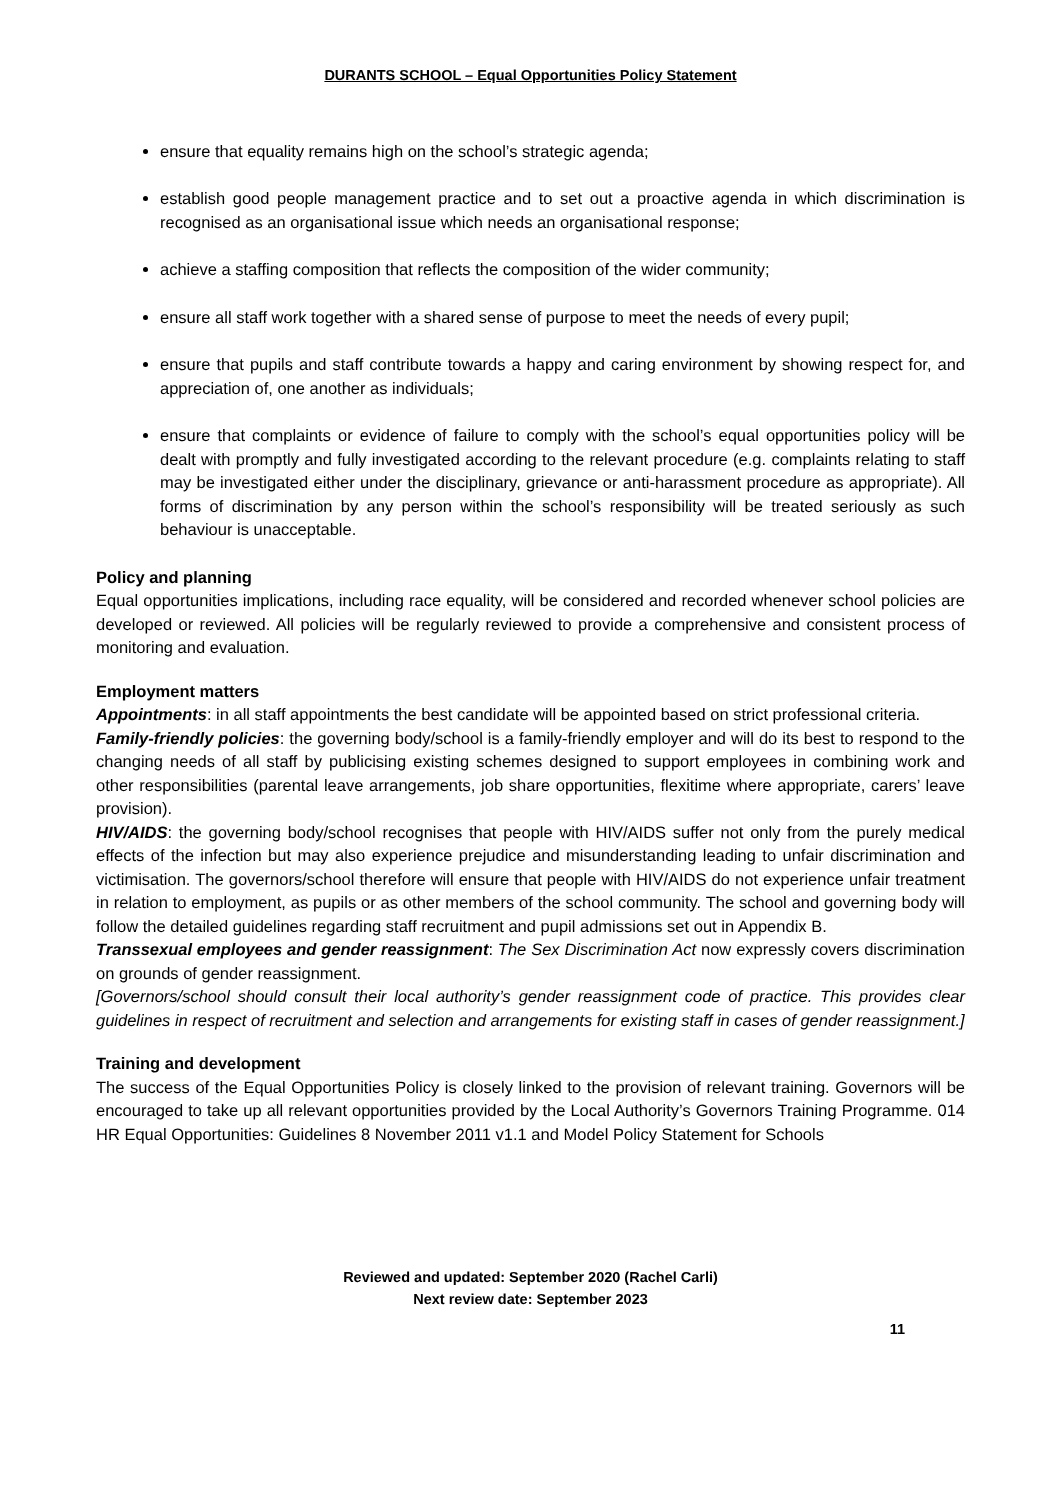DURANTS SCHOOL – Equal Opportunities Policy Statement
ensure that equality remains high on the school’s strategic agenda;
establish good people management practice and to set out a proactive agenda in which discrimination is recognised as an organisational issue which needs an organisational response;
achieve a staffing composition that reflects the composition of the wider community;
ensure all staff work together with a shared sense of purpose to meet the needs of every pupil;
ensure that pupils and staff contribute towards a happy and caring environment by showing respect for, and appreciation of, one another as individuals;
ensure that complaints or evidence of failure to comply with the school’s equal opportunities policy will be dealt with promptly and fully investigated according to the relevant procedure (e.g. complaints relating to staff may be investigated either under the disciplinary, grievance or anti-harassment procedure as appropriate). All forms of discrimination by any person within the school’s responsibility will be treated seriously as such behaviour is unacceptable.
Policy and planning
Equal opportunities implications, including race equality, will be considered and recorded whenever school policies are developed or reviewed. All policies will be regularly reviewed to provide a comprehensive and consistent process of monitoring and evaluation.
Employment matters
Appointments: in all staff appointments the best candidate will be appointed based on strict professional criteria.
Family-friendly policies: the governing body/school is a family-friendly employer and will do its best to respond to the changing needs of all staff by publicising existing schemes designed to support employees in combining work and other responsibilities (parental leave arrangements, job share opportunities, flexitime where appropriate, carers’ leave provision).
HIV/AIDS: the governing body/school recognises that people with HIV/AIDS suffer not only from the purely medical effects of the infection but may also experience prejudice and misunderstanding leading to unfair discrimination and victimisation. The governors/school therefore will ensure that people with HIV/AIDS do not experience unfair treatment in relation to employment, as pupils or as other members of the school community. The school and governing body will follow the detailed guidelines regarding staff recruitment and pupil admissions set out in Appendix B.
Transsexual employees and gender reassignment: The Sex Discrimination Act now expressly covers discrimination on grounds of gender reassignment.
[Governors/school should consult their local authority’s gender reassignment code of practice. This provides clear guidelines in respect of recruitment and selection and arrangements for existing staff in cases of gender reassignment.]
Training and development
The success of the Equal Opportunities Policy is closely linked to the provision of relevant training. Governors will be encouraged to take up all relevant opportunities provided by the Local Authority’s Governors Training Programme. 014 HR Equal Opportunities: Guidelines 8 November 2011 v1.1 and Model Policy Statement for Schools
Reviewed and updated: September 2020 (Rachel Carli)
Next review date: September 2023
11